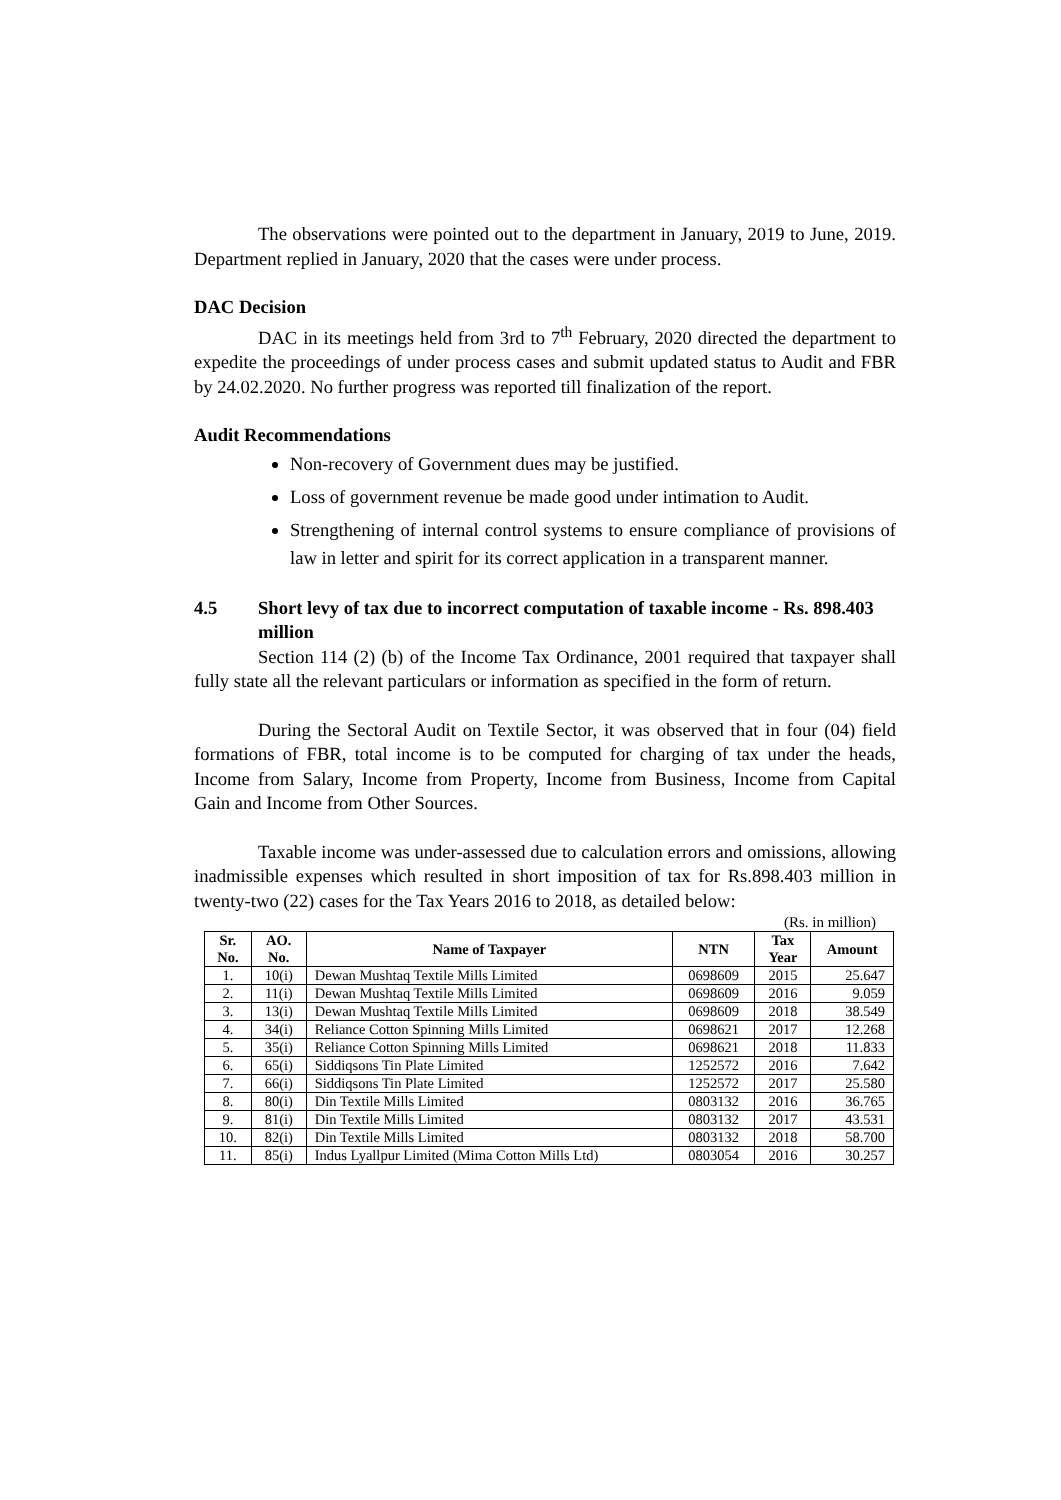The observations were pointed out to the department in January, 2019 to June, 2019. Department replied in January, 2020 that the cases were under process.
DAC Decision
DAC in its meetings held from 3rd to 7<sup>th</sup> February, 2020 directed the department to expedite the proceedings of under process cases and submit updated status to Audit and FBR by 24.02.2020. No further progress was reported till finalization of the report.
Audit Recommendations
Non-recovery of Government dues may be justified.
Loss of government revenue be made good under intimation to Audit.
Strengthening of internal control systems to ensure compliance of provisions of law in letter and spirit for its correct application in a transparent manner.
4.5 Short levy of tax due to incorrect computation of taxable income - Rs. 898.403 million
Section 114 (2) (b) of the Income Tax Ordinance, 2001 required that taxpayer shall fully state all the relevant particulars or information as specified in the form of return.
During the Sectoral Audit on Textile Sector, it was observed that in four (04) field formations of FBR, total income is to be computed for charging of tax under the heads, Income from Salary, Income from Property, Income from Business, Income from Capital Gain and Income from Other Sources.
Taxable income was under-assessed due to calculation errors and omissions, allowing inadmissible expenses which resulted in short imposition of tax for Rs.898.403 million in twenty-two (22) cases for the Tax Years 2016 to 2018, as detailed below:
(Rs. in million)
| Sr. No. | AO. No. | Name of Taxpayer | NTN | Tax Year | Amount |
| --- | --- | --- | --- | --- | --- |
| 1. | 10(i) | Dewan Mushtaq Textile Mills Limited | 0698609 | 2015 | 25.647 |
| 2. | 11(i) | Dewan Mushtaq Textile Mills Limited | 0698609 | 2016 | 9.059 |
| 3. | 13(i) | Dewan Mushtaq Textile Mills Limited | 0698609 | 2018 | 38.549 |
| 4. | 34(i) | Reliance Cotton Spinning Mills Limited | 0698621 | 2017 | 12.268 |
| 5. | 35(i) | Reliance Cotton Spinning Mills Limited | 0698621 | 2018 | 11.833 |
| 6. | 65(i) | Siddiqsons Tin Plate Limited | 1252572 | 2016 | 7.642 |
| 7. | 66(i) | Siddiqsons Tin Plate Limited | 1252572 | 2017 | 25.580 |
| 8. | 80(i) | Din Textile Mills Limited | 0803132 | 2016 | 36.765 |
| 9. | 81(i) | Din Textile Mills Limited | 0803132 | 2017 | 43.531 |
| 10. | 82(i) | Din Textile Mills Limited | 0803132 | 2018 | 58.700 |
| 11. | 85(i) | Indus Lyallpur Limited (Mima Cotton Mills Ltd) | 0803054 | 2016 | 30.257 |